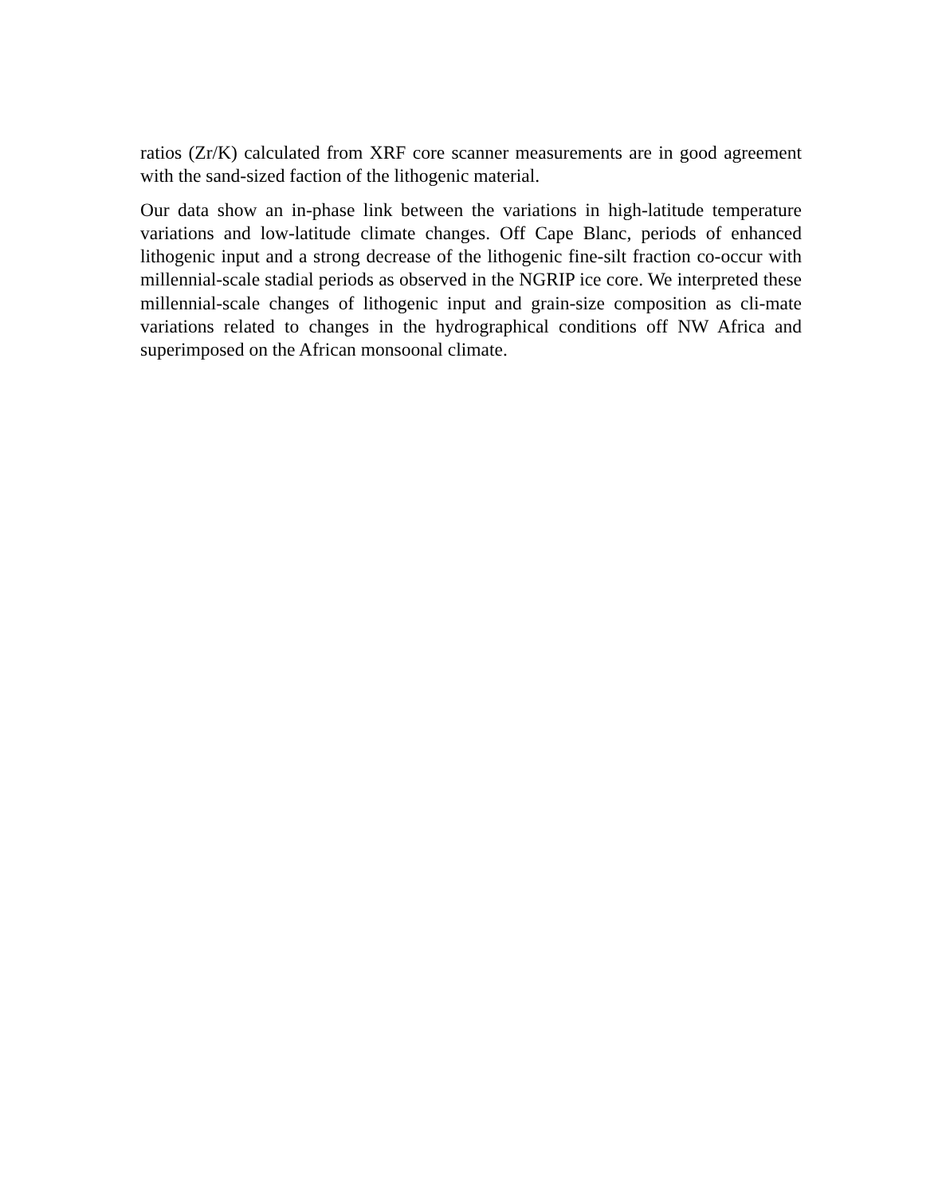ratios (Zr/K) calculated from XRF core scanner measurements are in good agreement with the sand-sized faction of the lithogenic material.
Our data show an in-phase link between the variations in high-latitude temperature variations and low-latitude climate changes. Off Cape Blanc, periods of enhanced lithogenic input and a strong decrease of the lithogenic fine-silt fraction co-occur with millennial-scale stadial periods as observed in the NGRIP ice core. We interpreted these millennial-scale changes of lithogenic input and grain-size composition as cli-mate variations related to changes in the hydrographical conditions off NW Africa and superimposed on the African monsoonal climate.